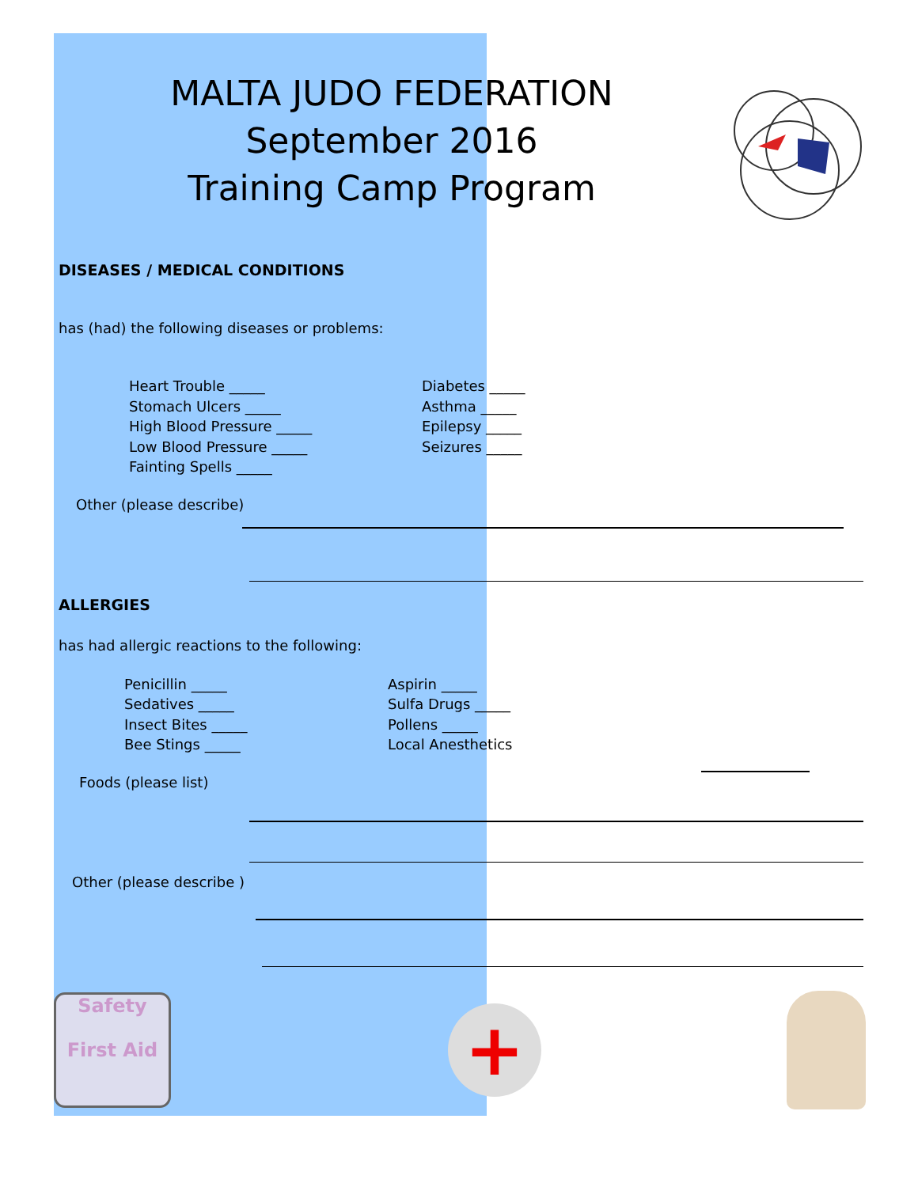MALTA JUDO FEDERATION
September 2016
Training Camp Program
DISEASES / MEDICAL CONDITIONS
has (had) the following diseases or problems:
Heart Trouble _____
Stomach Ulcers _____
High Blood Pressure _____
Low Blood Pressure _____
Fainting Spells _____
Diabetes _____
Asthma _____
Epilepsy _____
Seizures _____
Other (please describe)
ALLERGIES
has had allergic reactions to the following:
Penicillin _____
Sedatives _____
Insect Bites _____
Bee Stings _____
Aspirin _____
Sulfa Drugs _____
Pollens _____
Local Anesthetics
Foods (please list)
Other (please describe )
Safety
First Aid
+